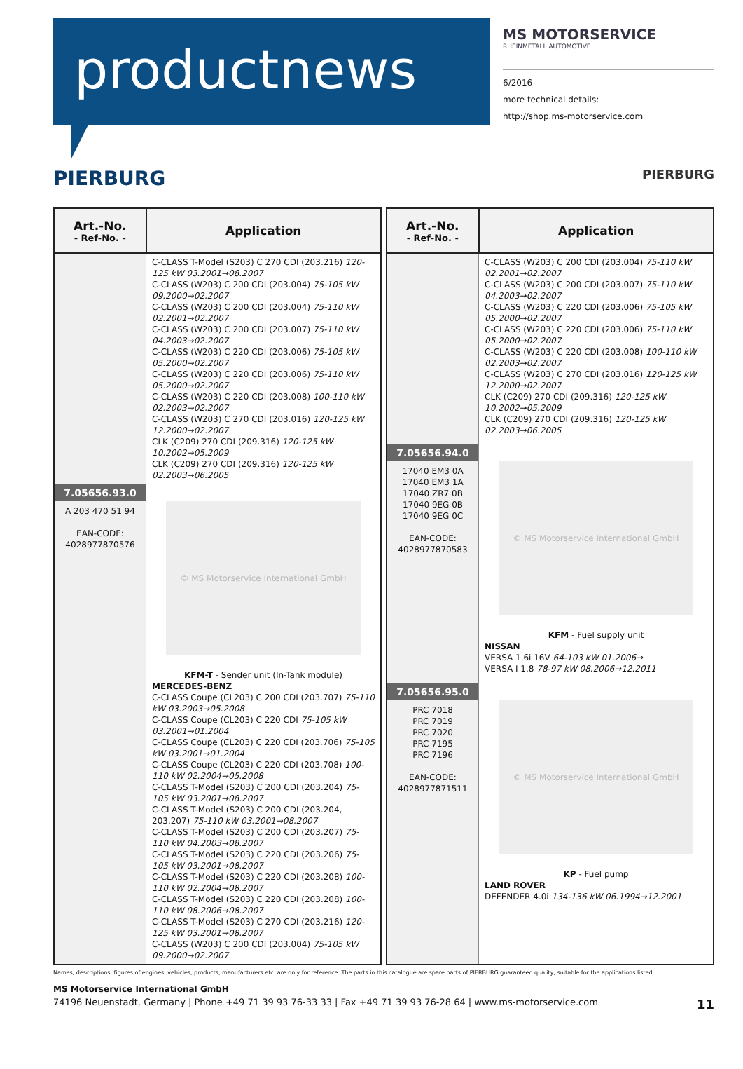productnews
MS MOTORSERVICE
RHEINMETALL AUTOMOTIVE
6/2016
more technical details:
http://shop.ms-motorservice.com
PIERBURG PIERBURG
| Art.-No. - Ref-No. - | Application |
| --- | --- |
| | C-CLASS T-Model (S203) C 270 CDI (203.216) 120-125 kW 03.2001→08.2007 C-CLASS (W203) C 200 CDI (203.004) 75-105 kW 09.2000→02.2007 C-CLASS (W203) C 200 CDI (203.004) 75-110 kW 02.2001→02.2007 C-CLASS (W203) C 200 CDI (203.007) 75-110 kW 04.2003→02.2007 C-CLASS (W203) C 220 CDI (203.006) 75-105 kW 05.2000→02.2007 C-CLASS (W203) C 220 CDI (203.006) 75-110 kW 05.2000→02.2007 C-CLASS (W203) C 220 CDI (203.008) 100-110 kW 02.2003→02.2007 C-CLASS (W203) C 270 CDI (203.016) 120-125 kW 12.2000→02.2007 CLK (C209) 270 CDI (209.316) 120-125 kW 10.2002→05.2009 CLK (C209) 270 CDI (209.316) 120-125 kW 02.2003→06.2005 |
| 7.05656.93.0 A 203 470 51 94 EAN-CODE: 4028977870576 | © MS Motorservice International GmbH KFM-T - Sender unit (In-Tank module) MERCEDES-BENZ C-CLASS Coupe (CL203) C 200 CDI (203.707) 75-110 kW 03.2003→05.2008 C-CLASS Coupe (CL203) C 220 CDI 75-105 kW 03.2001→01.2004 C-CLASS Coupe (CL203) C 220 CDI (203.706) 75-105 kW 03.2001→01.2004 C-CLASS Coupe (CL203) C 220 CDI (203.708) 100-110 kW 02.2004→05.2008 C-CLASS T-Model (S203) C 200 CDI (203.204) 75-105 kW 03.2001→08.2007 C-CLASS T-Model (S203) C 200 CDI (203.204, 203.207) 75-110 kW 03.2001→08.2007 C-CLASS T-Model (S203) C 200 CDI (203.207) 75-110 kW 04.2003→08.2007 C-CLASS T-Model (S203) C 220 CDI (203.206) 75-105 kW 03.2001→08.2007 C-CLASS T-Model (S203) C 220 CDI (203.208) 100-110 kW 02.2004→08.2007 C-CLASS T-Model (S203) C 220 CDI (203.208) 100-110 kW 08.2006→08.2007 C-CLASS T-Model (S203) C 270 CDI (203.216) 120-125 kW 03.2001→08.2007 C-CLASS (W203) C 200 CDI (203.004) 75-105 kW 09.2000→02.2007 |
| Art.-No. - Ref-No. - | Application |
| --- | --- |
| | C-CLASS (W203) C 200 CDI (203.004) 75-110 kW 02.2001→02.2007 C-CLASS (W203) C 200 CDI (203.007) 75-110 kW 04.2003→02.2007 C-CLASS (W203) C 220 CDI (203.006) 75-105 kW 05.2000→02.2007 C-CLASS (W203) C 220 CDI (203.006) 75-110 kW 05.2000→02.2007 C-CLASS (W203) C 220 CDI (203.008) 100-110 kW 02.2003→02.2007 C-CLASS (W203) C 270 CDI (203.016) 120-125 kW 12.2000→02.2007 CLK (C209) 270 CDI (209.316) 120-125 kW 10.2002→05.2009 CLK (C209) 270 CDI (209.316) 120-125 kW 02.2003→06.2005 |
| 7.05656.94.0 17040 EM3 0A 17040 EM3 1A 17040 ZR7 0B 17040 9EG 0B 17040 9EG 0C EAN-CODE: 4028977870583 | © MS Motorservice International GmbH KFM - Fuel supply unit NISSAN VERSA 1.6i 16V 64-103 kW 01.2006→ VERSA I 1.8 78-97 kW 08.2006→12.2011 |
| 7.05656.95.0 PRC 7018 PRC 7019 PRC 7020 PRC 7195 PRC 7196 EAN-CODE: 4028977871511 | © MS Motorservice International GmbH KP - Fuel pump LAND ROVER DEFENDER 4.0i 134-136 kW 06.1994→12.2001 |
Names, descriptions, figures of engines, vehicles, products, manufacturers etc. are only for reference. The parts in this catalogue are spare parts of PIERBURG guaranteed quality, suitable for the applications listed.
MS Motorservice International GmbH
74196 Neuenstadt, Germany | Phone +49 71 39 93 76-33 33 | Fax +49 71 39 93 76-28 64 | www.ms-motorservice.com 11